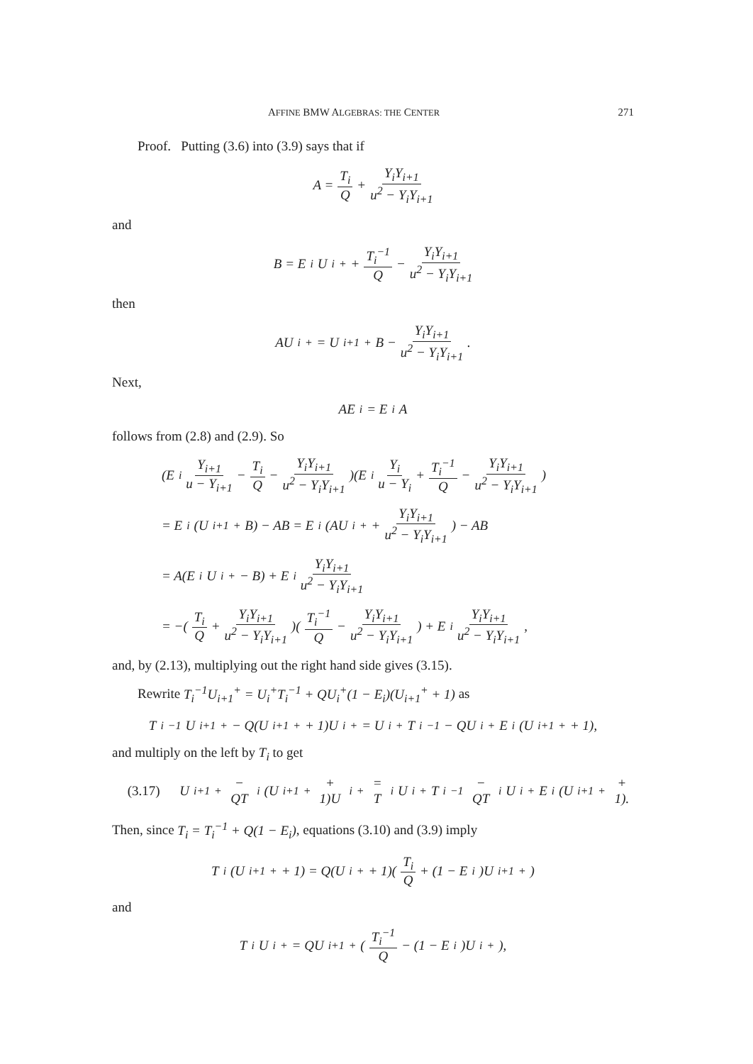AFFINE BMW ALGEBRAS: THE CENTER 271
Proof. Putting (3.6) into (3.9) says that if
A = T<sub>i</sub> Q + Y<sub>i</sub>Y<sub>i+1</sub> u<sup>2</sup> − Y<sub>i</sub>Y<sub>i+1</sub>
and
B = E<sub>i</sub>U<sub>i</sub><sup>+</sup> + T<sub>i</sub><sup>−1</sup> Q − Y<sub>i</sub>Y<sub>i+1</sub> u<sup>2</sup> − Y<sub>i</sub>Y<sub>i+1</sub>
then
AU<sub>i</sub><sup>+</sup> = U<sub>i+1</sub><sup>+</sup>B − Y<sub>i</sub>Y<sub>i+1</sub> u<sup>2</sup> − Y<sub>i</sub>Y<sub>i+1</sub>.
Next,
AE<sub>i</sub> = E<sub>i</sub>A
follows from (2.8) and (2.9). So
(E<sub>i</sub> Y<sub>i+1</sub> u − Y<sub>i+1</sub> − T<sub>i</sub> Q − Y<sub>i</sub>Y<sub>i+1</sub> u<sup>2</sup> − Y<sub>i</sub>Y<sub>i+1</sub>)(E<sub>i</sub> Y<sub>i</sub> u − Y<sub>i</sub> + T<sub>i</sub><sup>−1</sup> Q − Y<sub>i</sub>Y<sub>i+1</sub> u<sup>2</sup> − Y<sub>i</sub>Y<sub>i+1</sub>)
= E<sub>i</sub>(U<sub>i+1</sub><sup>+</sup>B) − AB = E<sub>i</sub>(AU<sub>i</sub><sup>+</sup> + Y<sub>i</sub>Y<sub>i+1</sub> u<sup>2</sup> − Y<sub>i</sub>Y<sub>i+1</sub>) − AB
= A(E<sub>i</sub>U<sub>i</sub><sup>+</sup> − B) + E<sub>i</sub> Y<sub>i</sub>Y<sub>i+1</sub> u<sup>2</sup> − Y<sub>i</sub>Y<sub>i+1</sub>
= −(T<sub>i</sub> Q + Y<sub>i</sub>Y<sub>i+1</sub> u<sup>2</sup> − Y<sub>i</sub>Y<sub>i+1</sub>)(T<sub>i</sub><sup>−1</sup> Q − Y<sub>i</sub>Y<sub>i+1</sub> u<sup>2</sup> − Y<sub>i</sub>Y<sub>i+1</sub>) + E<sub>i</sub> Y<sub>i</sub>Y<sub>i+1</sub> u<sup>2</sup> − Y<sub>i</sub>Y<sub>i+1</sub>,
and, by (2.13), multiplying out the right hand side gives (3.15).
Rewrite T<sub>i</sub><sup>−1</sup>U<sub>i+1</sub><sup>+</sup> = U<sub>i</sub><sup>+</sup>T<sub>i</sub><sup>−1</sup> + QU<sub>i</sub><sup>+</sup>(1 − E<sub>i</sub>)(U<sub>i+1</sub><sup>+</sup> + 1) as
T<sub>i</sub><sup>−1</sup>U<sub>i+1</sub><sup>+</sup> − Q(U<sub>i+1</sub><sup>+</sup> + 1)U<sub>i</sub><sup>+</sup> = U<sub>i</sub><sup>+</sup>T<sub>i</sub><sup>−1</sup> − QU<sub>i</sub><sup>+</sup>E<sub>i</sub>(U<sub>i+1</sub><sup>+</sup> + 1),
and multiply on the left by T<sub>i</sub> to get
(3.17) U<sub>i+1</sub><sup>+</sup> − QT<sub>i</sub>(U<sub>i+1</sub><sup>+</sup> + 1)U<sub>i</sub><sup>+</sup> = T<sub>i</sub>U<sub>i</sub><sup>+</sup>T<sub>i</sub><sup>−1</sup> − QT<sub>i</sub>U<sub>i</sub><sup>+</sup>E<sub>i</sub>(U<sub>i+1</sub><sup>+</sup> + 1).
Then, since T<sub>i</sub> = T<sub>i</sub><sup>−1</sup> + Q(1 − E<sub>i</sub>), equations (3.10) and (3.9) imply
T<sub>i</sub>(U<sub>i+1</sub><sup>+</sup> + 1) = Q(U<sub>i</sub><sup>+</sup> + 1)(T<sub>i</sub> Q + (1 − E<sub>i</sub>)U<sub>i+1</sub><sup>+</sup>)
and
T<sub>i</sub>U<sub>i</sub><sup>+</sup> = QU<sub>i+1</sub><sup>+</sup>(T<sub>i</sub><sup>−1</sup> Q − (1 − E<sub>i</sub>)U<sub>i</sub><sup>+</sup>),